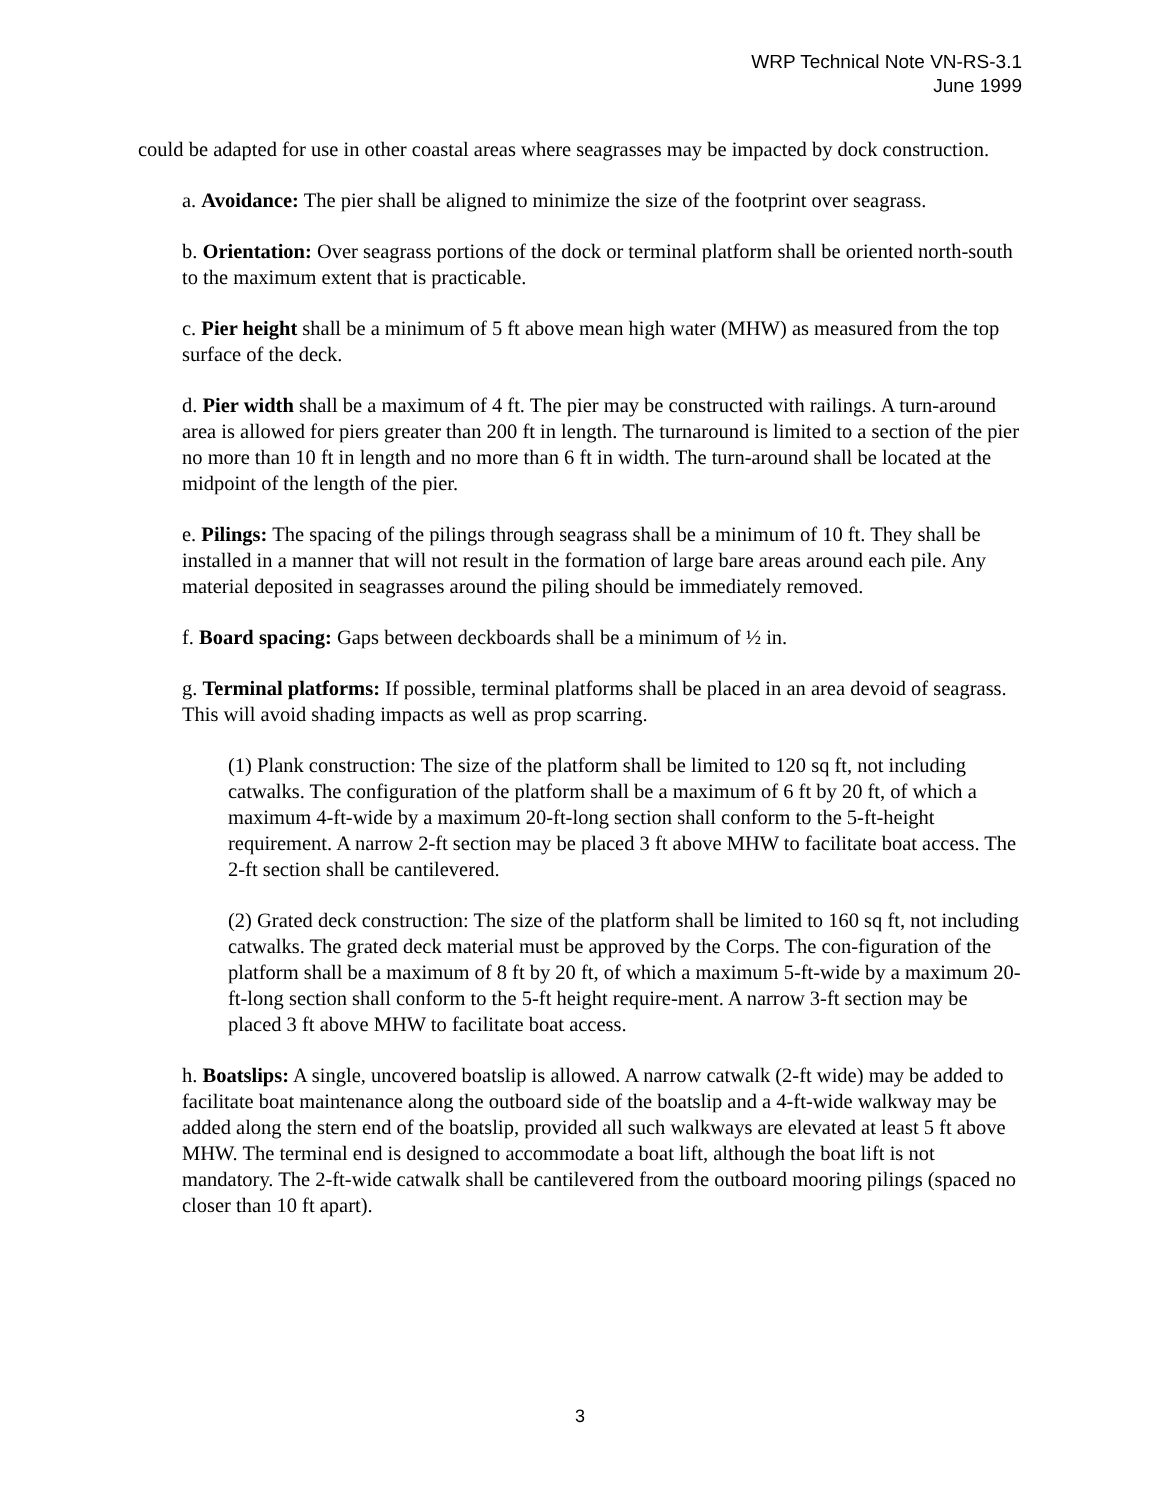WRP Technical Note VN-RS-3.1
June 1999
could be adapted for use in other coastal areas where seagrasses may be impacted by dock construction.
a. Avoidance: The pier shall be aligned to minimize the size of the footprint over seagrass.
b. Orientation: Over seagrass portions of the dock or terminal platform shall be oriented north-south to the maximum extent that is practicable.
c. Pier height shall be a minimum of 5 ft above mean high water (MHW) as measured from the top surface of the deck.
d. Pier width shall be a maximum of 4 ft. The pier may be constructed with railings. A turn-around area is allowed for piers greater than 200 ft in length. The turnaround is limited to a section of the pier no more than 10 ft in length and no more than 6 ft in width. The turn-around shall be located at the midpoint of the length of the pier.
e. Pilings: The spacing of the pilings through seagrass shall be a minimum of 10 ft. They shall be installed in a manner that will not result in the formation of large bare areas around each pile. Any material deposited in seagrasses around the piling should be immediately removed.
f. Board spacing: Gaps between deckboards shall be a minimum of ½ in.
g. Terminal platforms: If possible, terminal platforms shall be placed in an area devoid of seagrass. This will avoid shading impacts as well as prop scarring.
(1) Plank construction: The size of the platform shall be limited to 120 sq ft, not including catwalks. The configuration of the platform shall be a maximum of 6 ft by 20 ft, of which a maximum 4-ft-wide by a maximum 20-ft-long section shall conform to the 5-ft-height requirement. A narrow 2-ft section may be placed 3 ft above MHW to facilitate boat access. The 2-ft section shall be cantilevered.
(2) Grated deck construction: The size of the platform shall be limited to 160 sq ft, not including catwalks. The grated deck material must be approved by the Corps. The con-figuration of the platform shall be a maximum of 8 ft by 20 ft, of which a maximum 5-ft-wide by a maximum 20-ft-long section shall conform to the 5-ft height require-ment. A narrow 3-ft section may be placed 3 ft above MHW to facilitate boat access.
h. Boatslips: A single, uncovered boatslip is allowed. A narrow catwalk (2-ft wide) may be added to facilitate boat maintenance along the outboard side of the boatslip and a 4-ft-wide walkway may be added along the stern end of the boatslip, provided all such walkways are elevated at least 5 ft above MHW. The terminal end is designed to accommodate a boat lift, although the boat lift is not mandatory. The 2-ft-wide catwalk shall be cantilevered from the outboard mooring pilings (spaced no closer than 10 ft apart).
3